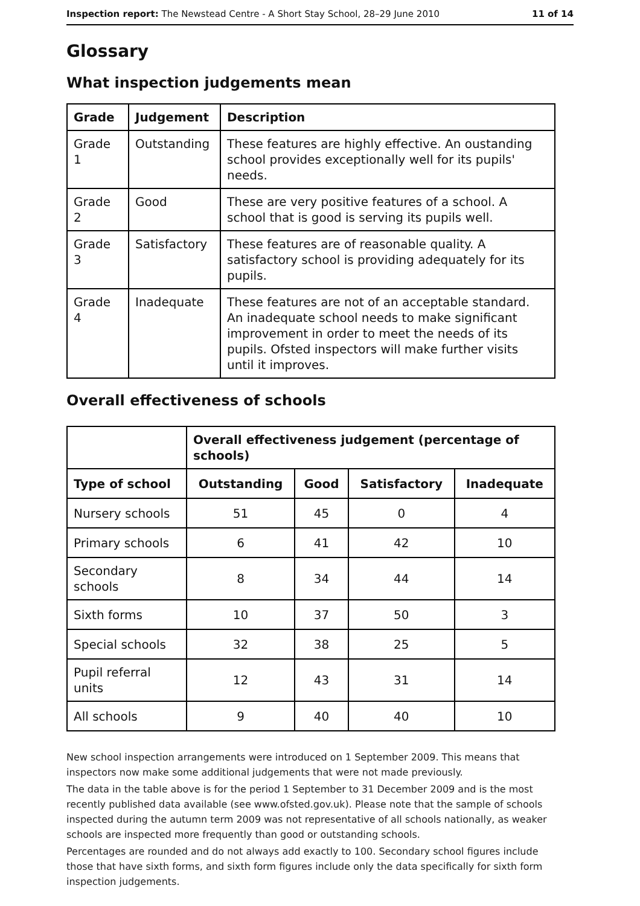Inspection report: The Newstead Centre - A Short Stay School, 28–29 June 2010 11 of 14
Glossary
What inspection judgements mean
| Grade | Judgement | Description |
| --- | --- | --- |
| Grade 1 | Outstanding | These features are highly effective. An oustanding school provides exceptionally well for its pupils' needs. |
| Grade 2 | Good | These are very positive features of a school. A school that is good is serving its pupils well. |
| Grade 3 | Satisfactory | These features are of reasonable quality. A satisfactory school is providing adequately for its pupils. |
| Grade 4 | Inadequate | These features are not of an acceptable standard. An inadequate school needs to make significant improvement in order to meet the needs of its pupils. Ofsted inspectors will make further visits until it improves. |
Overall effectiveness of schools
| | Overall effectiveness judgement (percentage of schools) | | | |
| --- | --- | --- | --- | --- |
| Type of school | Outstanding | Good | Satisfactory | Inadequate |
| Nursery schools | 51 | 45 | 0 | 4 |
| Primary schools | 6 | 41 | 42 | 10 |
| Secondary schools | 8 | 34 | 44 | 14 |
| Sixth forms | 10 | 37 | 50 | 3 |
| Special schools | 32 | 38 | 25 | 5 |
| Pupil referral units | 12 | 43 | 31 | 14 |
| All schools | 9 | 40 | 40 | 10 |
New school inspection arrangements were introduced on 1 September 2009. This means that inspectors now make some additional judgements that were not made previously.
The data in the table above is for the period 1 September to 31 December 2009 and is the most recently published data available (see www.ofsted.gov.uk). Please note that the sample of schools inspected during the autumn term 2009 was not representative of all schools nationally, as weaker schools are inspected more frequently than good or outstanding schools.
Percentages are rounded and do not always add exactly to 100. Secondary school figures include those that have sixth forms, and sixth form figures include only the data specifically for sixth form inspection judgements.